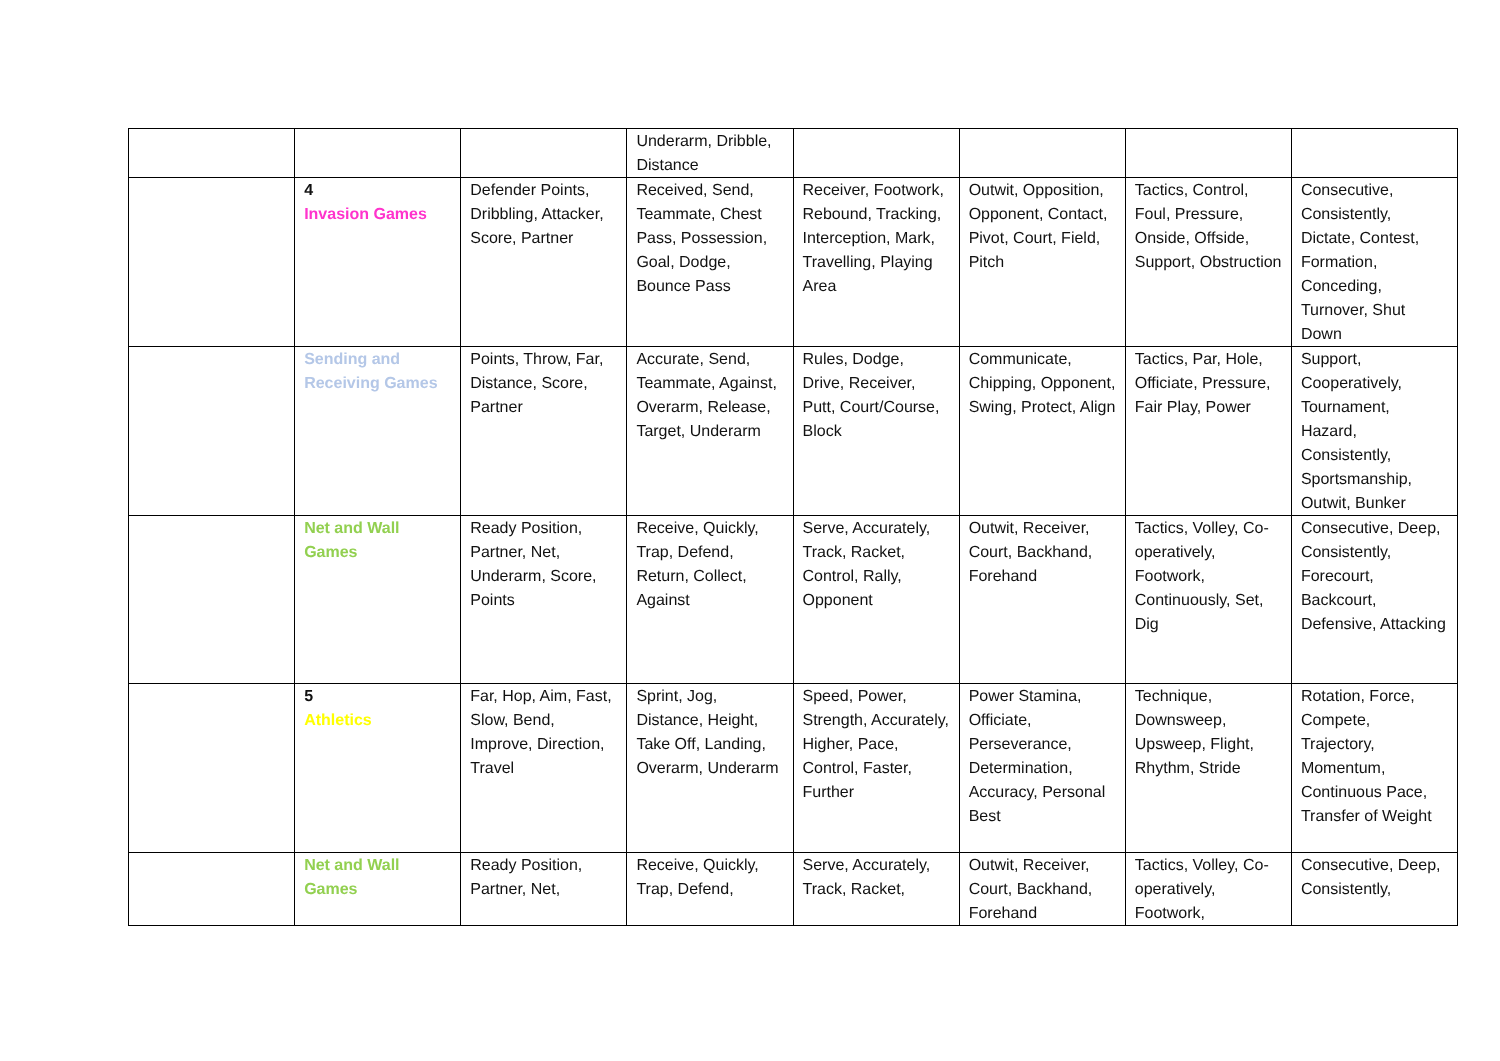| | | | Underarm, Dribble, Distance | | | | |
| | 4 Invasion Games | Defender Points, Dribbling, Attacker, Score, Partner | Received, Send, Teammate, Chest Pass, Possession, Goal, Dodge, Bounce Pass | Receiver, Footwork, Rebound, Tracking, Interception, Mark, Travelling, Playing Area | Outwit, Opposition, Opponent, Contact, Pivot, Court, Field, Pitch | Tactics, Control, Foul, Pressure, Onside, Offside, Support, Obstruction | Consecutive, Consistently, Dictate, Contest, Formation, Conceding, Turnover, Shut Down |
| | Sending and Receiving Games | Points, Throw, Far, Distance, Score, Partner | Accurate, Send, Teammate, Against, Overarm, Release, Target, Underarm | Rules, Dodge, Drive, Receiver, Putt, Court/Course, Block | Communicate, Chipping, Opponent, Swing, Protect, Align | Tactics, Par, Hole, Officiate, Pressure, Fair Play, Power | Support, Cooperatively, Tournament, Hazard, Consistently, Sportsmanship, Outwit, Bunker |
| | Net and Wall Games | Ready Position, Partner, Net, Underarm, Score, Points | Receive, Quickly, Trap, Defend, Return, Collect, Against | Serve, Accurately, Track, Racket, Control, Rally, Opponent | Outwit, Receiver, Court, Backhand, Forehand | Tactics, Volley, Co-operatively, Footwork, Continuously, Set, Dig | Consecutive, Deep, Consistently, Forecourt, Backcourt, Defensive, Attacking |
| | 5 Athletics | Far, Hop, Aim, Fast, Slow, Bend, Improve, Direction, Travel | Sprint, Jog, Distance, Height, Take Off, Landing, Overarm, Underarm | Speed, Power, Strength, Accurately, Higher, Pace, Control, Faster, Further | Power Stamina, Officiate, Perseverance, Determination, Accuracy, Personal Best | Technique, Downsweep, Upsweep, Flight, Rhythm, Stride | Rotation, Force, Compete, Trajectory, Momentum, Continuous Pace, Transfer of Weight |
| | Net and Wall Games | Ready Position, Partner, Net, | Receive, Quickly, Trap, Defend, | Serve, Accurately, Track, Racket, | Outwit, Receiver, Court, Backhand, Forehand | Tactics, Volley, Co-operatively, Footwork, | Consecutive, Deep, Consistently, |